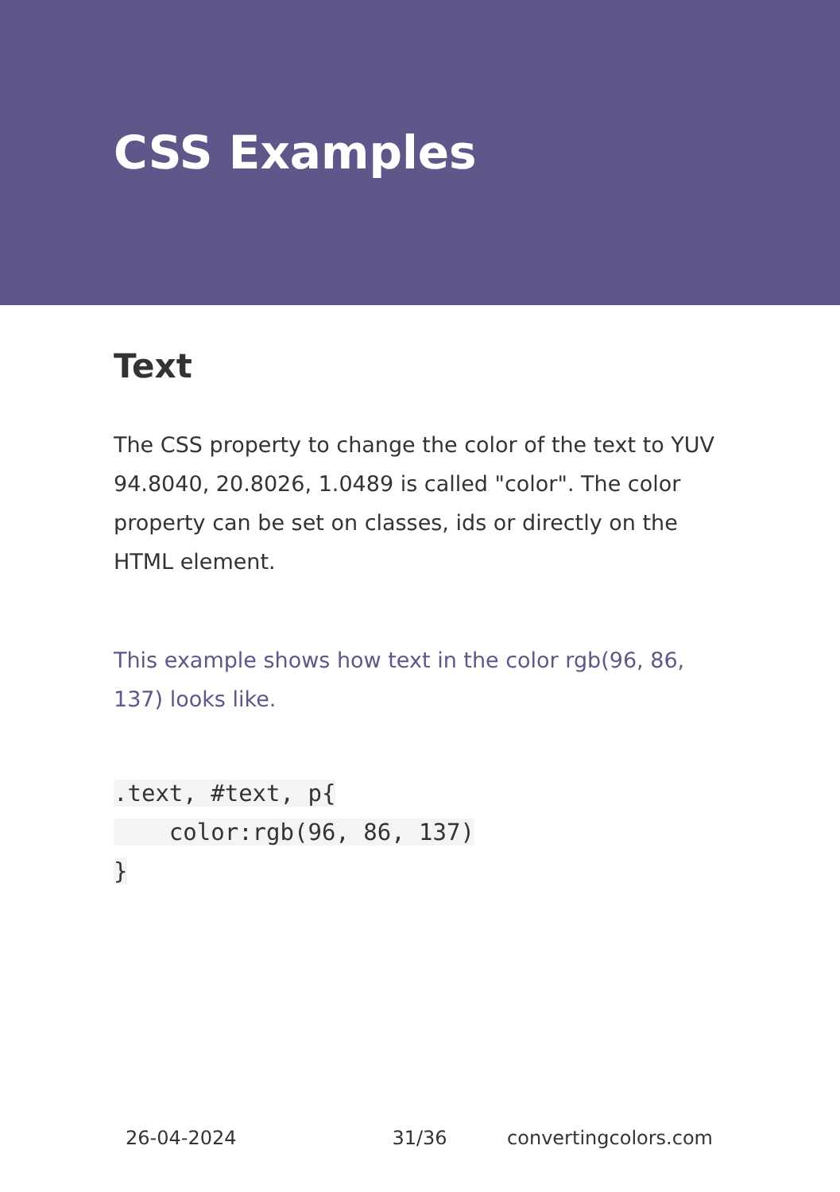CSS Examples
Text
The CSS property to change the color of the text to YUV 94.8040, 20.8026, 1.0489 is called "color". The color property can be set on classes, ids or directly on the HTML element.
This example shows how text in the color rgb(96, 86, 137) looks like.
.text, #text, p{
    color:rgb(96, 86, 137)
}
26-04-2024 31/36 convertingcolors.com